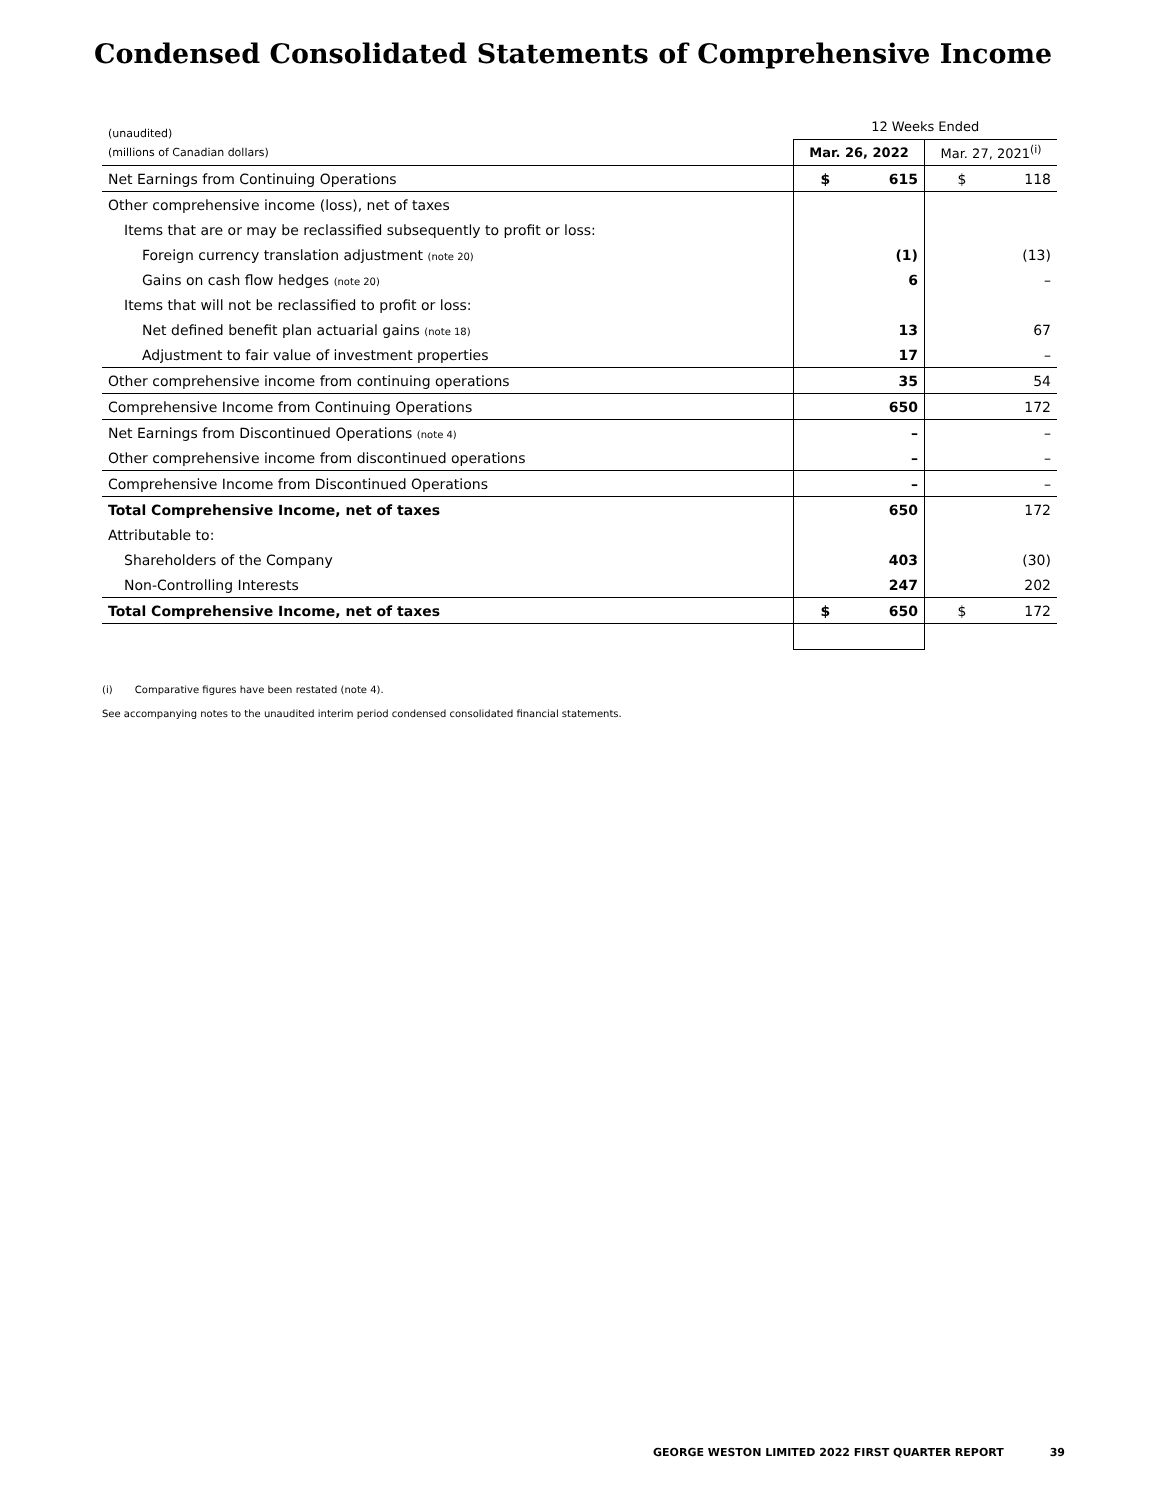Condensed Consolidated Statements of Comprehensive Income
| (unaudited) | 12 Weeks Ended | |
| --- | --- | --- |
| (millions of Canadian dollars) | Mar. 26, 2022 | Mar. 27, 2021<sup>(i)</sup> |
| Net Earnings from Continuing Operations | $ 615 | $ 118 |
| Other comprehensive income (loss), net of taxes | | |
| Items that are or may be reclassified subsequently to profit or loss: | | |
| Foreign currency translation adjustment (note 20) | (1) | (13) |
| Gains on cash flow hedges (note 20) | 6 | – |
| Items that will not be reclassified to profit or loss: | | |
| Net defined benefit plan actuarial gains (note 18) | 13 | 67 |
| Adjustment to fair value of investment properties | 17 | – |
| Other comprehensive income from continuing operations | 35 | 54 |
| Comprehensive Income from Continuing Operations | 650 | 172 |
| Net Earnings from Discontinued Operations (note 4) | – | – |
| Other comprehensive income from discontinued operations | – | – |
| Comprehensive Income from Discontinued Operations | – | – |
| Total Comprehensive Income, net of taxes | 650 | 172 |
| Attributable to: | | |
| Shareholders of the Company | 403 | (30) |
| Non-Controlling Interests | 247 | 202 |
| Total Comprehensive Income, net of taxes | $ 650 | $ 172 |
(i) Comparative figures have been restated (note 4).
See accompanying notes to the unaudited interim period condensed consolidated financial statements.
GEORGE WESTON LIMITED 2022 FIRST QUARTER REPORT 39